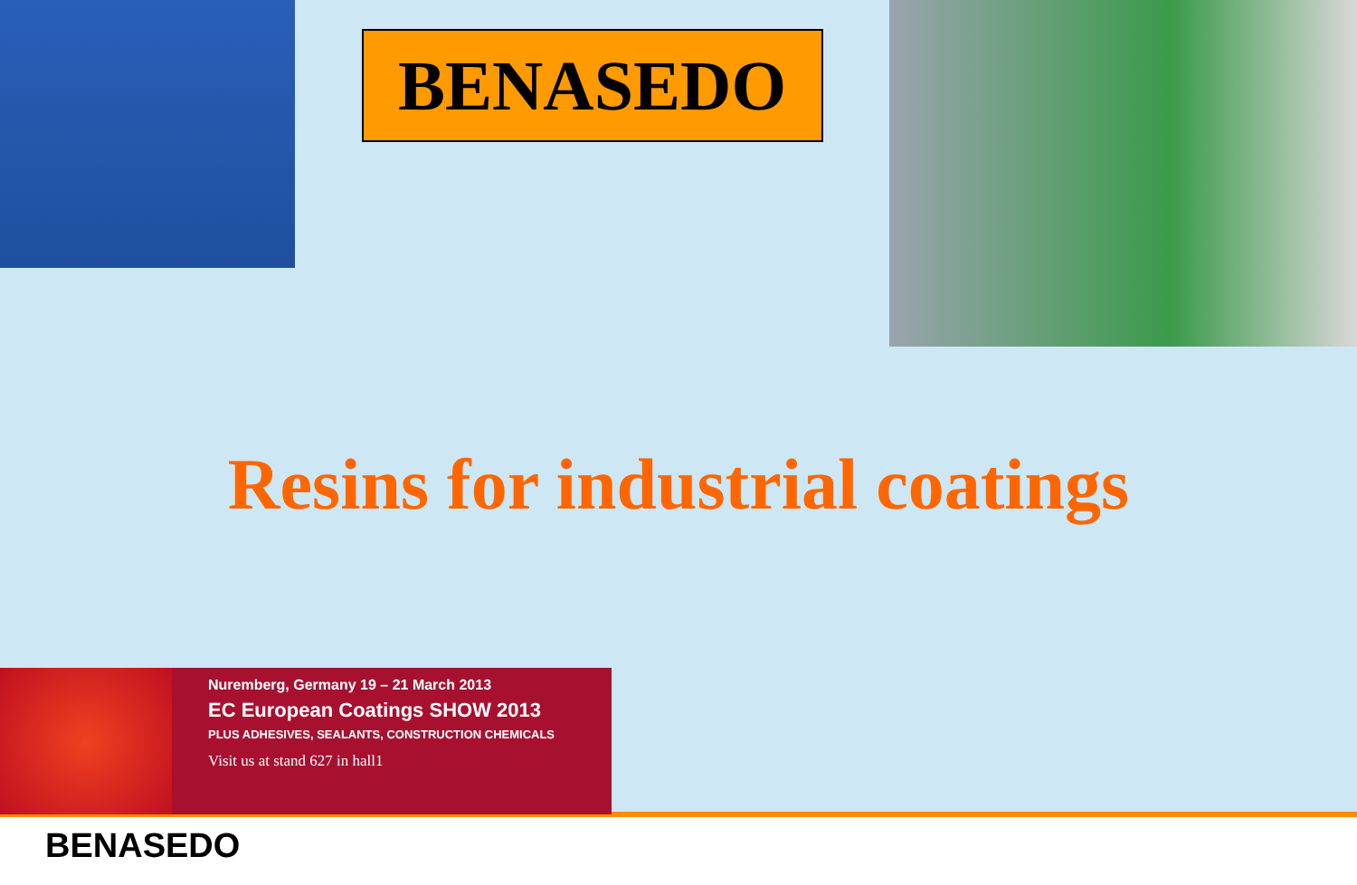BENASEDO
Resins for industrial coatings
Nuremberg, Germany 19 – 21 March 2013
EC European Coatings SHOW 2013
PLUS ADHESIVES, SEALANTS, CONSTRUCTION CHEMICALS
Visit us at stand 627 in hall1
BENASEDO